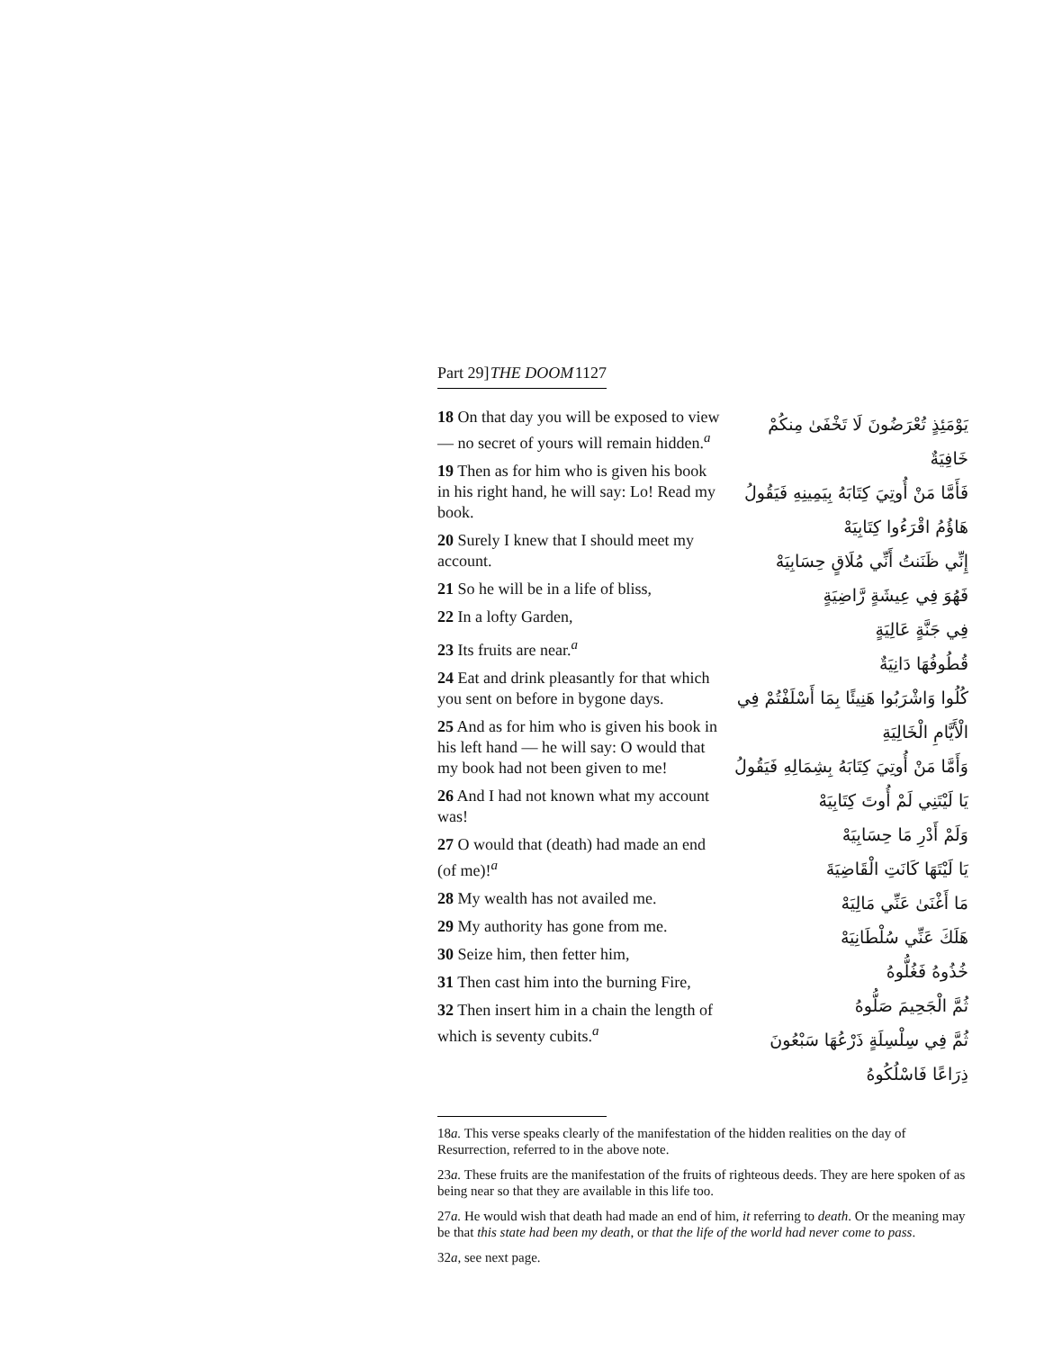Part 29] THE DOOM 1127
18 On that day you will be exposed to view — no secret of yours will remain hidden.<sup>a</sup>
19 Then as for him who is given his book in his right hand, he will say: Lo! Read my book.
20 Surely I knew that I should meet my account.
21 So he will be in a life of bliss,
22 In a lofty Garden,
23 Its fruits are near.<sup>a</sup>
24 Eat and drink pleasantly for that which you sent on before in bygone days.
25 And as for him who is given his book in his left hand — he will say: O would that my book had not been given to me!
26 And I had not known what my account was!
27 O would that (death) had made an end (of me)!<sup>a</sup>
28 My wealth has not availed me.
29 My authority has gone from me.
30 Seize him, then fetter him,
31 Then cast him into the burning Fire,
32 Then insert him in a chain the length of which is seventy cubits.<sup>a</sup>
يَوْمَئِذٍ تُعْرَضُونَ لَا تَخْفَىٰ مِنكُمْ خَافِيَةٌ
فَأَمَّا مَنْ أُوتِيَ كِتَابَهُ بِيَمِينِهِ فَيَقُولُ هَاؤُمُ اقْرَءُوا كِتَابِيَهْ
إِنِّي ظَنَنتُ أَنِّي مُلَاقٍ حِسَابِيَهْ
فَهُوَ فِي عِيشَةٍ رَّاضِيَةٍ
فِي جَنَّةٍ عَالِيَةٍ
قُطُوفُهَا دَانِيَةٌ
كُلُوا وَاشْرَبُوا هَنِيئًا بِمَا أَسْلَفْتُمْ فِي الْأَيَّامِ الْخَالِيَةِ
وَأَمَّا مَنْ أُوتِيَ كِتَابَهُ بِشِمَالِهِ فَيَقُولُ يَا لَيْتَنِي لَمْ أُوتَ كِتَابِيَهْ
وَلَمْ أَدْرِ مَا حِسَابِيَهْ
يَا لَيْتَهَا كَانَتِ الْقَاضِيَةَ
مَا أَغْنَىٰ عَنِّي مَالِيَهْ
هَلَكَ عَنِّي سُلْطَانِيَهْ
خُذُوهُ فَغُلُّوهُ
ثُمَّ الْجَحِيمَ صَلُّوهُ
ثُمَّ فِي سِلْسِلَةٍ ذَرْعُهَا سَبْعُونَ ذِرَاعًا فَاسْلُكُوهُ
18a. This verse speaks clearly of the manifestation of the hidden realities on the day of Resurrection, referred to in the above note.
23a. These fruits are the manifestation of the fruits of righteous deeds. They are here spoken of as being near so that they are available in this life too.
27a. He would wish that death had made an end of him, it referring to death. Or the meaning may be that this state had been my death, or that the life of the world had never come to pass.
32a, see next page.